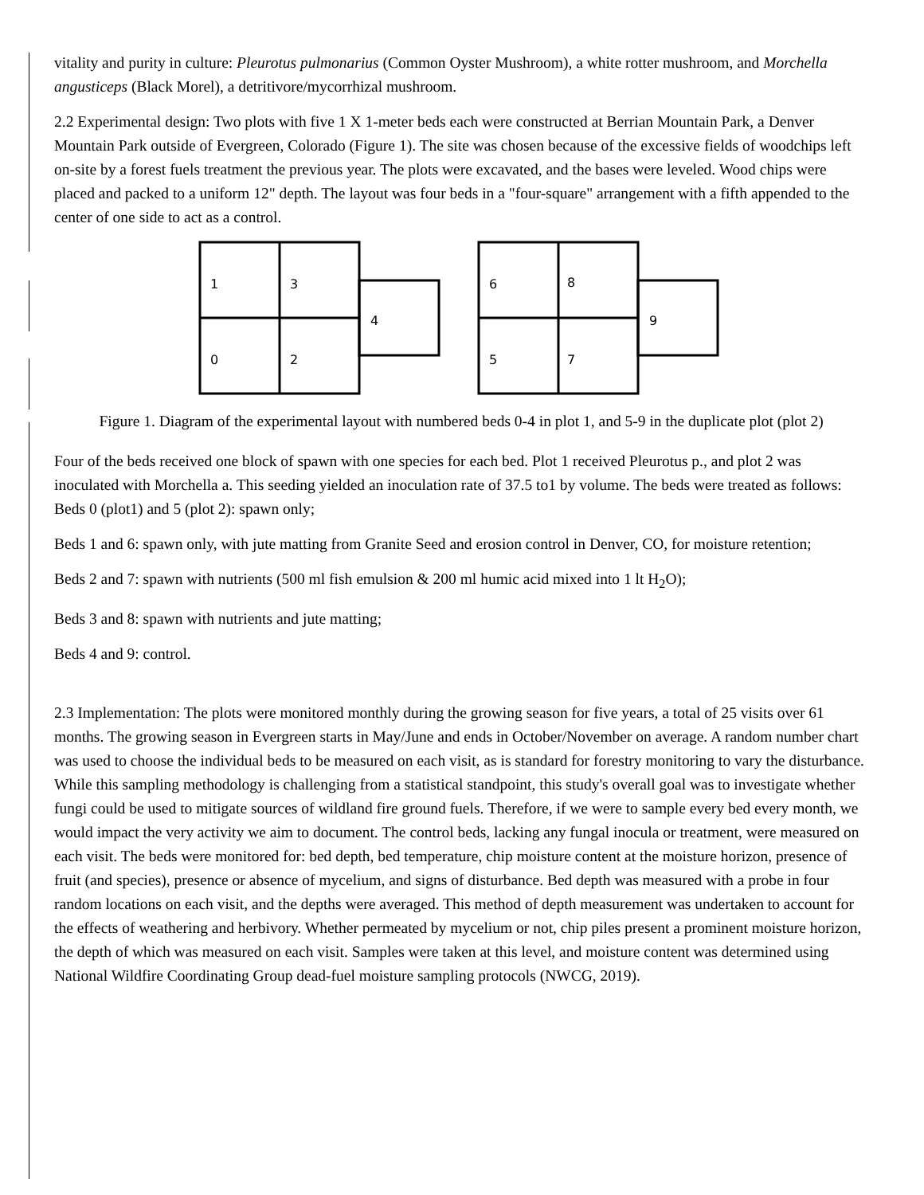vitality and purity in culture: Pleurotus pulmonarius (Common Oyster Mushroom), a white rotter mushroom, and Morchella angusticeps (Black Morel), a detritivore/mycorrhizal mushroom.
2.2 Experimental design: Two plots with five 1 X 1-meter beds each were constructed at Berrian Mountain Park, a Denver Mountain Park outside of Evergreen, Colorado (Figure 1). The site was chosen because of the excessive fields of woodchips left on-site by a forest fuels treatment the previous year. The plots were excavated, and the bases were leveled. Wood chips were placed and packed to a uniform 12" depth. The layout was four beds in a "four-square" arrangement with a fifth appended to the center of one side to act as a control.
1
3
0
2
4
6
8
5
7
9
Figure 1. Diagram of the experimental layout with numbered beds 0-4 in plot 1, and 5-9 in the duplicate plot (plot 2)
Four of the beds received one block of spawn with one species for each bed. Plot 1 received Pleurotus p., and plot 2 was inoculated with Morchella a. This seeding yielded an inoculation rate of 37.5 to1 by volume. The beds were treated as follows:
Beds 0 (plot1) and 5 (plot 2): spawn only;
Beds 1 and 6: spawn only, with jute matting from Granite Seed and erosion control in Denver, CO, for moisture retention;
Beds 2 and 7: spawn with nutrients (500 ml fish emulsion & 200 ml humic acid mixed into 1 lt H<sub>2</sub>O);
Beds 3 and 8: spawn with nutrients and jute matting;
Beds 4 and 9: control.
2.3 Implementation: The plots were monitored monthly during the growing season for five years, a total of 25 visits over 61 months. The growing season in Evergreen starts in May/June and ends in October/November on average. A random number chart was used to choose the individual beds to be measured on each visit, as is standard for forestry monitoring to vary the disturbance. While this sampling methodology is challenging from a statistical standpoint, this study's overall goal was to investigate whether fungi could be used to mitigate sources of wildland fire ground fuels. Therefore, if we were to sample every bed every month, we would impact the very activity we aim to document. The control beds, lacking any fungal inocula or treatment, were measured on each visit. The beds were monitored for: bed depth, bed temperature, chip moisture content at the moisture horizon, presence of fruit (and species), presence or absence of mycelium, and signs of disturbance. Bed depth was measured with a probe in four random locations on each visit, and the depths were averaged. This method of depth measurement was undertaken to account for the effects of weathering and herbivory. Whether permeated by mycelium or not, chip piles present a prominent moisture horizon, the depth of which was measured on each visit. Samples were taken at this level, and moisture content was determined using National Wildfire Coordinating Group dead-fuel moisture sampling protocols (NWCG, 2019).